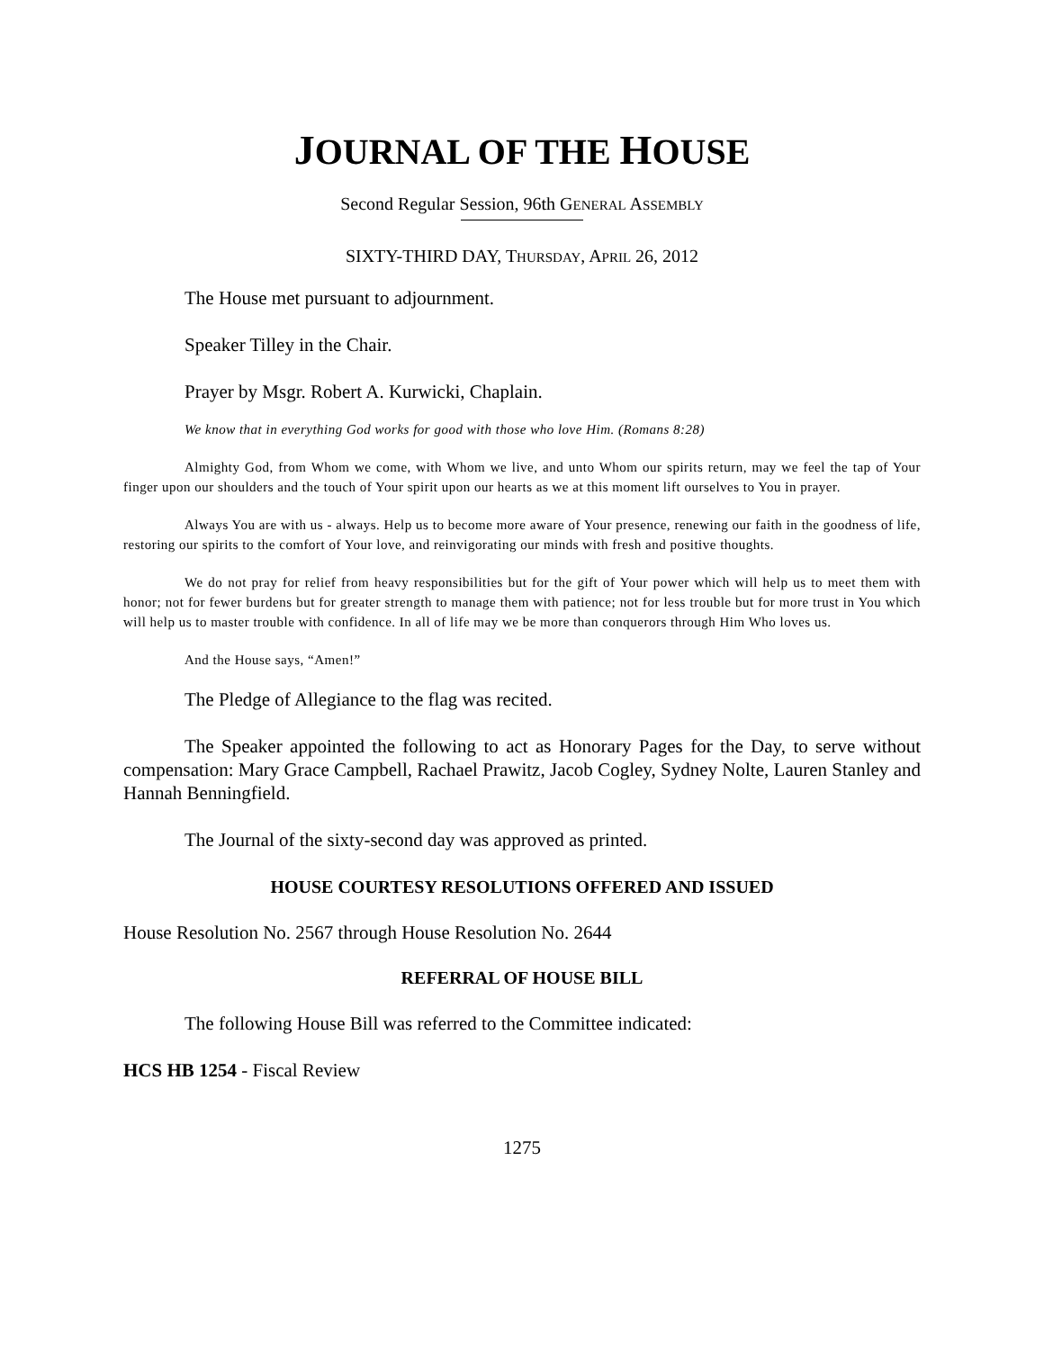JOURNAL OF THE HOUSE
Second Regular Session, 96th GENERAL ASSEMBLY
SIXTY-THIRD DAY, THURSDAY, APRIL 26, 2012
The House met pursuant to adjournment.
Speaker Tilley in the Chair.
Prayer by Msgr. Robert A. Kurwicki, Chaplain.
We know that in everything God works for good with those who love Him. (Romans 8:28)
Almighty God, from Whom we come, with Whom we live, and unto Whom our spirits return, may we feel the tap of Your finger upon our shoulders and the touch of Your spirit upon our hearts as we at this moment lift ourselves to You in prayer.
Always You are with us - always. Help us to become more aware of Your presence, renewing our faith in the goodness of life, restoring our spirits to the comfort of Your love, and reinvigorating our minds with fresh and positive thoughts.
We do not pray for relief from heavy responsibilities but for the gift of Your power which will help us to meet them with honor; not for fewer burdens but for greater strength to manage them with patience; not for less trouble but for more trust in You which will help us to master trouble with confidence. In all of life may we be more than conquerors through Him Who loves us.
And the House says, “Amen!”
The Pledge of Allegiance to the flag was recited.
The Speaker appointed the following to act as Honorary Pages for the Day, to serve without compensation: Mary Grace Campbell, Rachael Prawitz, Jacob Cogley, Sydney Nolte, Lauren Stanley and Hannah Benningfield.
The Journal of the sixty-second day was approved as printed.
HOUSE COURTESY RESOLUTIONS OFFERED AND ISSUED
House Resolution No. 2567 through House Resolution No. 2644
REFERRAL OF HOUSE BILL
The following House Bill was referred to the Committee indicated:
HCS HB 1254 - Fiscal Review
1275